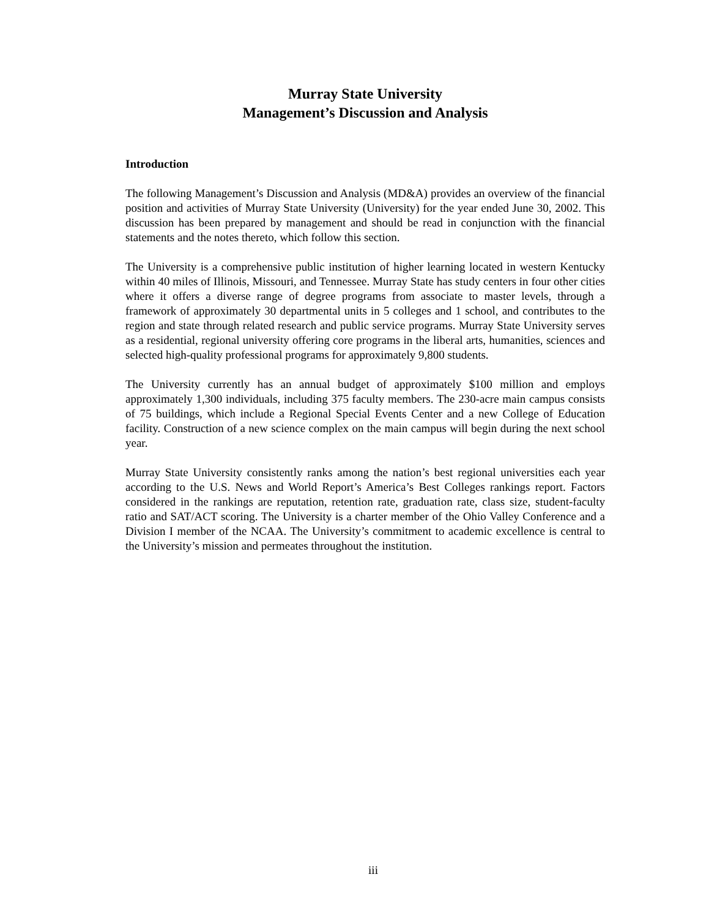Murray State University
Management’s Discussion and Analysis
Introduction
The following Management’s Discussion and Analysis (MD&A) provides an overview of the financial position and activities of Murray State University (University) for the year ended June 30, 2002. This discussion has been prepared by management and should be read in conjunction with the financial statements and the notes thereto, which follow this section.
The University is a comprehensive public institution of higher learning located in western Kentucky within 40 miles of Illinois, Missouri, and Tennessee. Murray State has study centers in four other cities where it offers a diverse range of degree programs from associate to master levels, through a framework of approximately 30 departmental units in 5 colleges and 1 school, and contributes to the region and state through related research and public service programs. Murray State University serves as a residential, regional university offering core programs in the liberal arts, humanities, sciences and selected high-quality professional programs for approximately 9,800 students.
The University currently has an annual budget of approximately $100 million and employs approximately 1,300 individuals, including 375 faculty members. The 230-acre main campus consists of 75 buildings, which include a Regional Special Events Center and a new College of Education facility. Construction of a new science complex on the main campus will begin during the next school year.
Murray State University consistently ranks among the nation’s best regional universities each year according to the U.S. News and World Report’s America’s Best Colleges rankings report. Factors considered in the rankings are reputation, retention rate, graduation rate, class size, student-faculty ratio and SAT/ACT scoring. The University is a charter member of the Ohio Valley Conference and a Division I member of the NCAA. The University’s commitment to academic excellence is central to the University’s mission and permeates throughout the institution.
iii